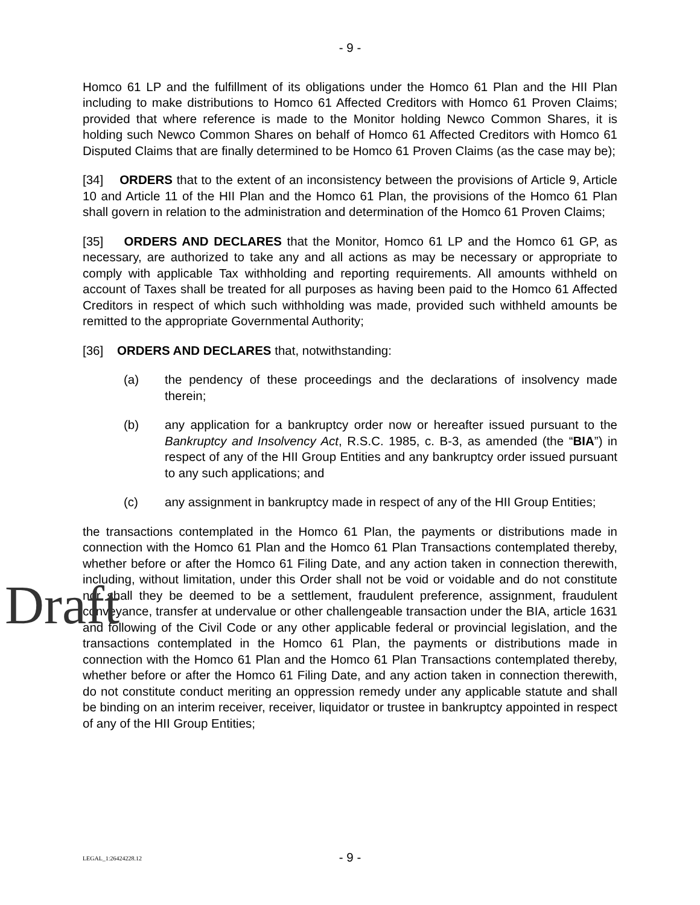- 9 -
Homco 61 LP and the fulfillment of its obligations under the Homco 61 Plan and the HII Plan including to make distributions to Homco 61 Affected Creditors with Homco 61 Proven Claims; provided that where reference is made to the Monitor holding Newco Common Shares, it is holding such Newco Common Shares on behalf of Homco 61 Affected Creditors with Homco 61 Disputed Claims that are finally determined to be Homco 61 Proven Claims (as the case may be);
[34] ORDERS that to the extent of an inconsistency between the provisions of Article 9, Article 10 and Article 11 of the HII Plan and the Homco 61 Plan, the provisions of the Homco 61 Plan shall govern in relation to the administration and determination of the Homco 61 Proven Claims;
[35] ORDERS AND DECLARES that the Monitor, Homco 61 LP and the Homco 61 GP, as necessary, are authorized to take any and all actions as may be necessary or appropriate to comply with applicable Tax withholding and reporting requirements. All amounts withheld on account of Taxes shall be treated for all purposes as having been paid to the Homco 61 Affected Creditors in respect of which such withholding was made, provided such withheld amounts be remitted to the appropriate Governmental Authority;
[36] ORDERS AND DECLARES that, notwithstanding:
(a) the pendency of these proceedings and the declarations of insolvency made therein;
(b) any application for a bankruptcy order now or hereafter issued pursuant to the Bankruptcy and Insolvency Act, R.S.C. 1985, c. B-3, as amended (the “BIA”) in respect of any of the HII Group Entities and any bankruptcy order issued pursuant to any such applications; and
(c) any assignment in bankruptcy made in respect of any of the HII Group Entities;
the transactions contemplated in the Homco 61 Plan, the payments or distributions made in connection with the Homco 61 Plan and the Homco 61 Plan Transactions contemplated thereby, whether before or after the Homco 61 Filing Date, and any action taken in connection therewith, including, without limitation, under this Order shall not be void or voidable and do not constitute nor shall they be deemed to be a settlement, fraudulent preference, assignment, fraudulent conveyance, transfer at undervalue or other challengeable transaction under the BIA, article 1631 and following of the Civil Code or any other applicable federal or provincial legislation, and the transactions contemplated in the Homco 61 Plan, the payments or distributions made in connection with the Homco 61 Plan and the Homco 61 Plan Transactions contemplated thereby, whether before or after the Homco 61 Filing Date, and any action taken in connection therewith, do not constitute conduct meriting an oppression remedy under any applicable statute and shall be binding on an interim receiver, receiver, liquidator or trustee in bankruptcy appointed in respect of any of the HII Group Entities;
Draft
LEGAL_1:26424228.12
- 9 -